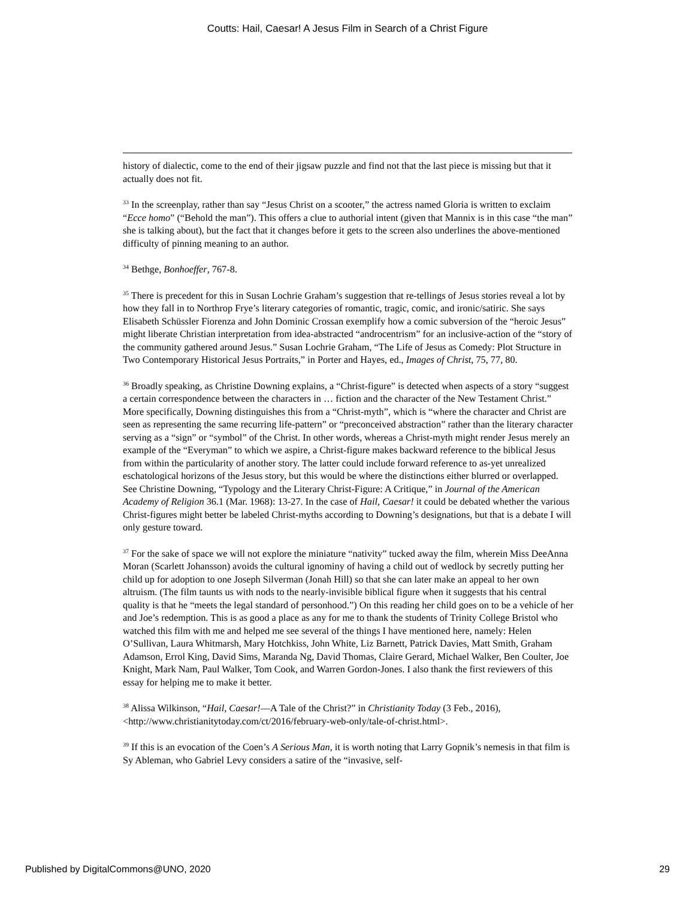Coutts: Hail, Caesar! A Jesus Film in Search of a Christ Figure
history of dialectic, come to the end of their jigsaw puzzle and find not that the last piece is missing but that it actually does not fit.
<sup>33</sup> In the screenplay, rather than say “Jesus Christ on a scooter,” the actress named Gloria is written to exclaim “Ecce homo” (“Behold the man”). This offers a clue to authorial intent (given that Mannix is in this case “the man” she is talking about), but the fact that it changes before it gets to the screen also underlines the above-mentioned difficulty of pinning meaning to an author.
<sup>34</sup> Bethge, Bonhoeffer, 767-8.
<sup>35</sup> There is precedent for this in Susan Lochrie Graham’s suggestion that re-tellings of Jesus stories reveal a lot by how they fall in to Northrop Frye’s literary categories of romantic, tragic, comic, and ironic/satiric. She says Elisabeth Schüssler Fiorenza and John Dominic Crossan exemplify how a comic subversion of the “heroic Jesus” might liberate Christian interpretation from idea-abstracted “androcentrism” for an inclusive-action of the “story of the community gathered around Jesus.” Susan Lochrie Graham, “The Life of Jesus as Comedy: Plot Structure in Two Contemporary Historical Jesus Portraits,” in Porter and Hayes, ed., Images of Christ, 75, 77, 80.
<sup>36</sup> Broadly speaking, as Christine Downing explains, a “Christ-figure” is detected when aspects of a story “suggest a certain correspondence between the characters in … fiction and the character of the New Testament Christ.” More specifically, Downing distinguishes this from a “Christ-myth”, which is “where the character and Christ are seen as representing the same recurring life-pattern” or “preconceived abstraction” rather than the literary character serving as a “sign” or “symbol” of the Christ. In other words, whereas a Christ-myth might render Jesus merely an example of the “Everyman” to which we aspire, a Christ-figure makes backward reference to the biblical Jesus from within the particularity of another story. The latter could include forward reference to as-yet unrealized eschatological horizons of the Jesus story, but this would be where the distinctions either blurred or overlapped. See Christine Downing, “Typology and the Literary Christ-Figure: A Critique,” in Journal of the American Academy of Religion 36.1 (Mar. 1968): 13-27. In the case of Hail, Caesar! it could be debated whether the various Christ-figures might better be labeled Christ-myths according to Downing’s designations, but that is a debate I will only gesture toward.
<sup>37</sup> For the sake of space we will not explore the miniature “nativity” tucked away the film, wherein Miss DeeAnna Moran (Scarlett Johansson) avoids the cultural ignominy of having a child out of wedlock by secretly putting her child up for adoption to one Joseph Silverman (Jonah Hill) so that she can later make an appeal to her own altruism. (The film taunts us with nods to the nearly-invisible biblical figure when it suggests that his central quality is that he “meets the legal standard of personhood.”) On this reading her child goes on to be a vehicle of her and Joe’s redemption. This is as good a place as any for me to thank the students of Trinity College Bristol who watched this film with me and helped me see several of the things I have mentioned here, namely: Helen O’Sullivan, Laura Whitmarsh, Mary Hotchkiss, John White, Liz Barnett, Patrick Davies, Matt Smith, Graham Adamson, Errol King, David Sims, Maranda Ng, David Thomas, Claire Gerard, Michael Walker, Ben Coulter, Joe Knight, Mark Nam, Paul Walker, Tom Cook, and Warren Gordon-Jones. I also thank the first reviewers of this essay for helping me to make it better.
<sup>38</sup> Alissa Wilkinson, “Hail, Caesar!—A Tale of the Christ?” in Christianity Today (3 Feb., 2016), <http://www.christianitytoday.com/ct/2016/february-web-only/tale-of-christ.html>.
<sup>39</sup> If this is an evocation of the Coen’s A Serious Man, it is worth noting that Larry Gopnik’s nemesis in that film is Sy Ableman, who Gabriel Levy considers a satire of the “invasive, self-
Published by DigitalCommons@UNO, 2020 29